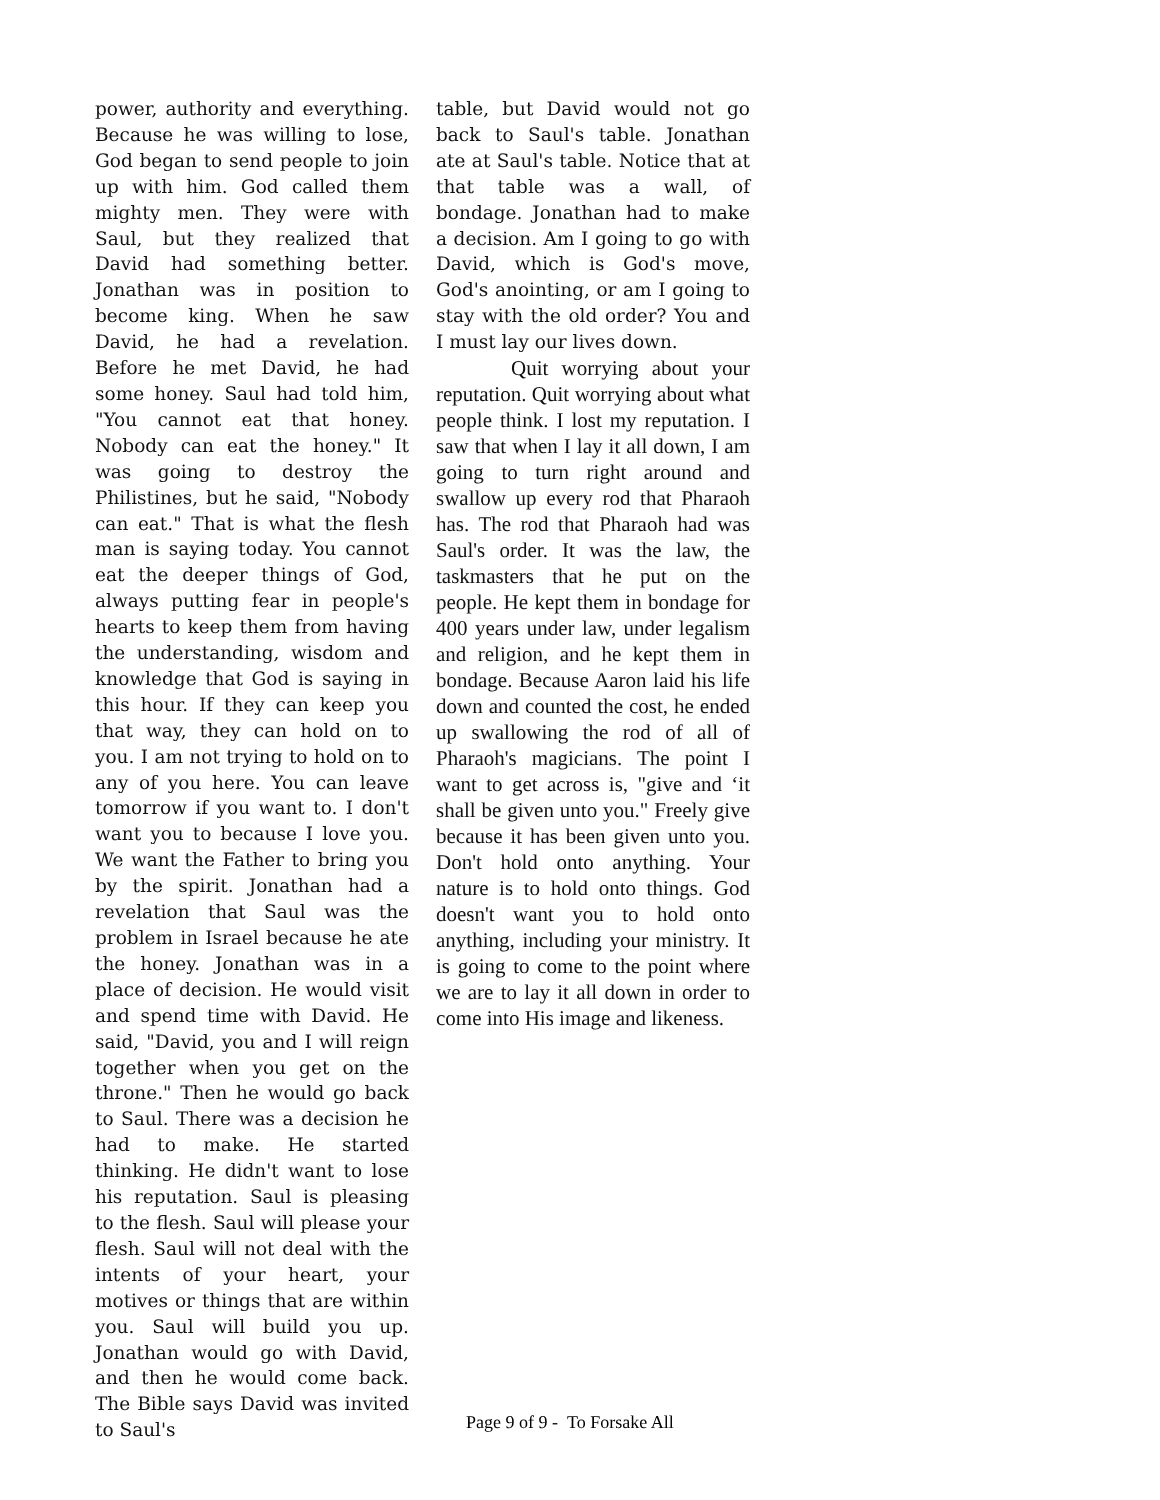power, authority and everything. Because he was willing to lose, God began to send people to join up with him. God called them mighty men. They were with Saul, but they realized that David had something better. Jonathan was in position to become king. When he saw David, he had a revelation. Before he met David, he had some honey. Saul had told him, "You cannot eat that honey. Nobody can eat the honey." It was going to destroy the Philistines, but he said, "Nobody can eat." That is what the flesh man is saying today. You cannot eat the deeper things of God, always putting fear in people's hearts to keep them from having the understanding, wisdom and knowledge that God is saying in this hour. If they can keep you that way, they can hold on to you. I am not trying to hold on to any of you here. You can leave tomorrow if you want to. I don't want you to because I love you. We want the Father to bring you by the spirit. Jonathan had a revelation that Saul was the problem in Israel because he ate the honey. Jonathan was in a place of decision. He would visit and spend time with David. He said, "David, you and I will reign together when you get on the throne." Then he would go back to Saul. There was a decision he had to make. He started thinking. He didn't want to lose his reputation. Saul is pleasing to the flesh. Saul will please your flesh. Saul will not deal with the intents of your heart, your motives or things that are within you. Saul will build you up. Jonathan would go with David, and then he would come back. The Bible says David was invited to Saul's
table, but David would not go back to Saul's table. Jonathan ate at Saul's table. Notice that at that table was a wall, of bondage. Jonathan had to make a decision. Am I going to go with David, which is God's move, God's anointing, or am I going to stay with the old order? You and I must lay our lives down.
Quit worrying about your reputation. Quit worrying about what people think. I lost my reputation. I saw that when I lay it all down, I am going to turn right around and swallow up every rod that Pharaoh has. The rod that Pharaoh had was Saul's order. It was the law, the taskmasters that he put on the people. He kept them in bondage for 400 years under law, under legalism and religion, and he kept them in bondage. Because Aaron laid his life down and counted the cost, he ended up swallowing the rod of all of Pharaoh's magicians. The point I want to get across is, "give and ‘it shall be given unto you." Freely give because it has been given unto you. Don't hold onto anything. Your nature is to hold onto things. God doesn't want you to hold onto anything, including your ministry. It is going to come to the point where we are to lay it all down in order to come into His image and likeness.
Page 9 of 9 - To Forsake All